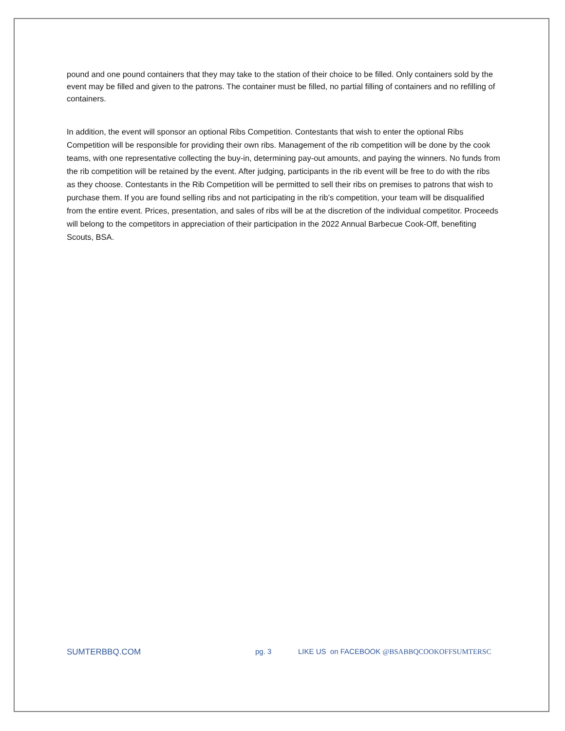pound and one pound containers that they may take to the station of their choice to be filled. Only containers sold by the event may be filled and given to the patrons. The container must be filled, no partial filling of containers and no refilling of containers.
In addition, the event will sponsor an optional Ribs Competition. Contestants that wish to enter the optional Ribs Competition will be responsible for providing their own ribs. Management of the rib competition will be done by the cook teams, with one representative collecting the buy-in, determining pay-out amounts, and paying the winners. No funds from the rib competition will be retained by the event. After judging, participants in the rib event will be free to do with the ribs as they choose. Contestants in the Rib Competition will be permitted to sell their ribs on premises to patrons that wish to purchase them. If you are found selling ribs and not participating in the rib’s competition, your team will be disqualified from the entire event. Prices, presentation, and sales of ribs will be at the discretion of the individual competitor. Proceeds will belong to the competitors in appreciation of their participation in the 2022 Annual Barbecue Cook-Off, benefiting Scouts, BSA.
SUMTERBBQ.COM pg. 3 LIKE US on FACEBOOK @BSABBQCOOKOFFSUMTERSC